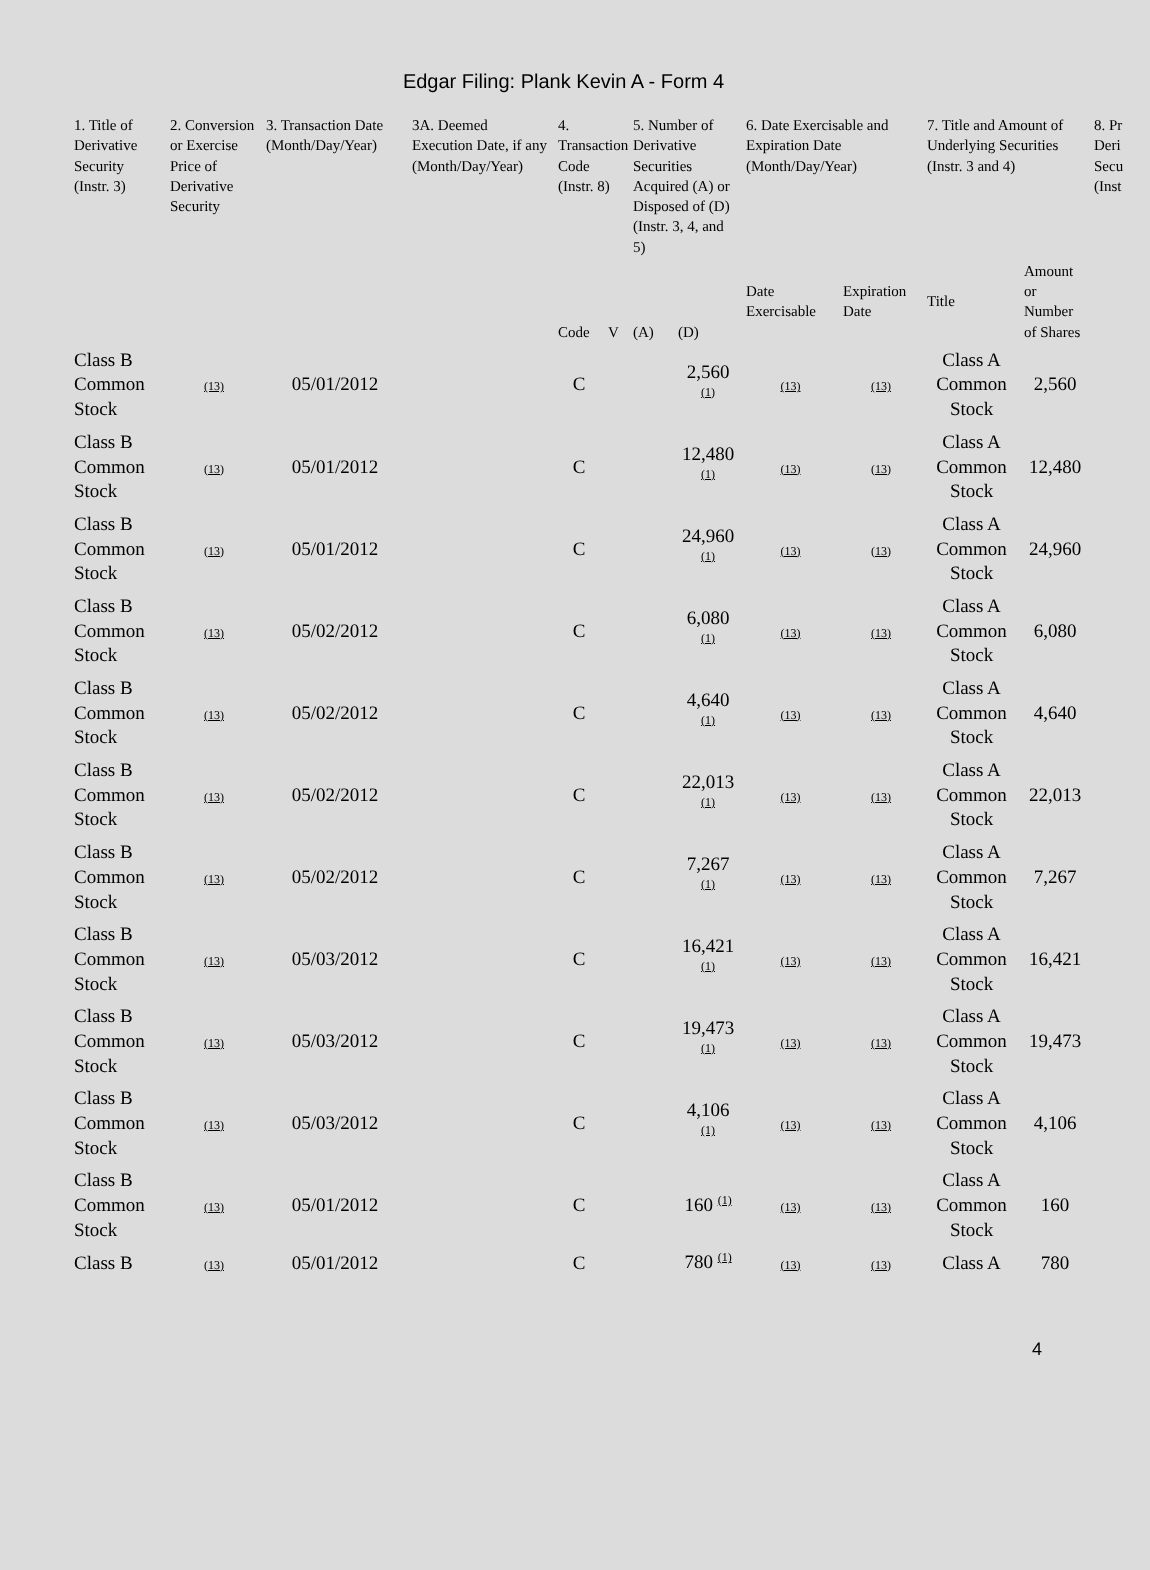Edgar Filing: Plank Kevin A - Form 4
| 1. Title of Derivative Security (Instr. 3) | 2. Conversion or Exercise Price of Derivative Security | 3. Transaction Date (Month/Day/Year) | 3A. Deemed Execution Date, if any (Month/Day/Year) | 4. Transaction Code (Instr. 8) | | 5. Number of Derivative Securities Acquired (A) or Disposed of (D) (Instr. 3, 4, and 5) | | 6. Date Exercisable and Expiration Date (Month/Day/Year) | | 7. Title and Amount of Underlying Securities (Instr. 3 and 4) | | 8. Pr Deri Secu (Inst |
| --- | --- | --- | --- | --- | --- | --- | --- | --- | --- | --- | --- | --- |
| | | | | Code | V | (A) | (D) | Date Exercisable | Expiration Date | Title | Amount or Number of Shares | |
| Class B Common Stock | (13) | 05/01/2012 | | C | | | 2,560 <sup>(1)</sup> | (13) | (13) | Class A Common Stock | 2,560 | |
| Class B Common Stock | (13) | 05/01/2012 | | C | | | 12,480 <sup>(1)</sup> | (13) | (13) | Class A Common Stock | 12,480 | |
| Class B Common Stock | (13) | 05/01/2012 | | C | | | 24,960 <sup>(1)</sup> | (13) | (13) | Class A Common Stock | 24,960 | |
| Class B Common Stock | (13) | 05/02/2012 | | C | | | 6,080 <sup>(1)</sup> | (13) | (13) | Class A Common Stock | 6,080 | |
| Class B Common Stock | (13) | 05/02/2012 | | C | | | 4,640 <sup>(1)</sup> | (13) | (13) | Class A Common Stock | 4,640 | |
| Class B Common Stock | (13) | 05/02/2012 | | C | | | 22,013 <sup>(1)</sup> | (13) | (13) | Class A Common Stock | 22,013 | |
| Class B Common Stock | (13) | 05/02/2012 | | C | | | 7,267 <sup>(1)</sup> | (13) | (13) | Class A Common Stock | 7,267 | |
| Class B Common Stock | (13) | 05/03/2012 | | C | | | 16,421 <sup>(1)</sup> | (13) | (13) | Class A Common Stock | 16,421 | |
| Class B Common Stock | (13) | 05/03/2012 | | C | | | 19,473 <sup>(1)</sup> | (13) | (13) | Class A Common Stock | 19,473 | |
| Class B Common Stock | (13) | 05/03/2012 | | C | | | 4,106 <sup>(1)</sup> | (13) | (13) | Class A Common Stock | 4,106 | |
| Class B Common Stock | (13) | 05/01/2012 | | C | | | 160 <sup>(1)</sup> | (13) | (13) | Class A Common Stock | 160 | |
| Class B | (13) | 05/01/2012 | | C | | | 780 <sup>(1)</sup> | (13) | (13) | Class A | 780 | |
4